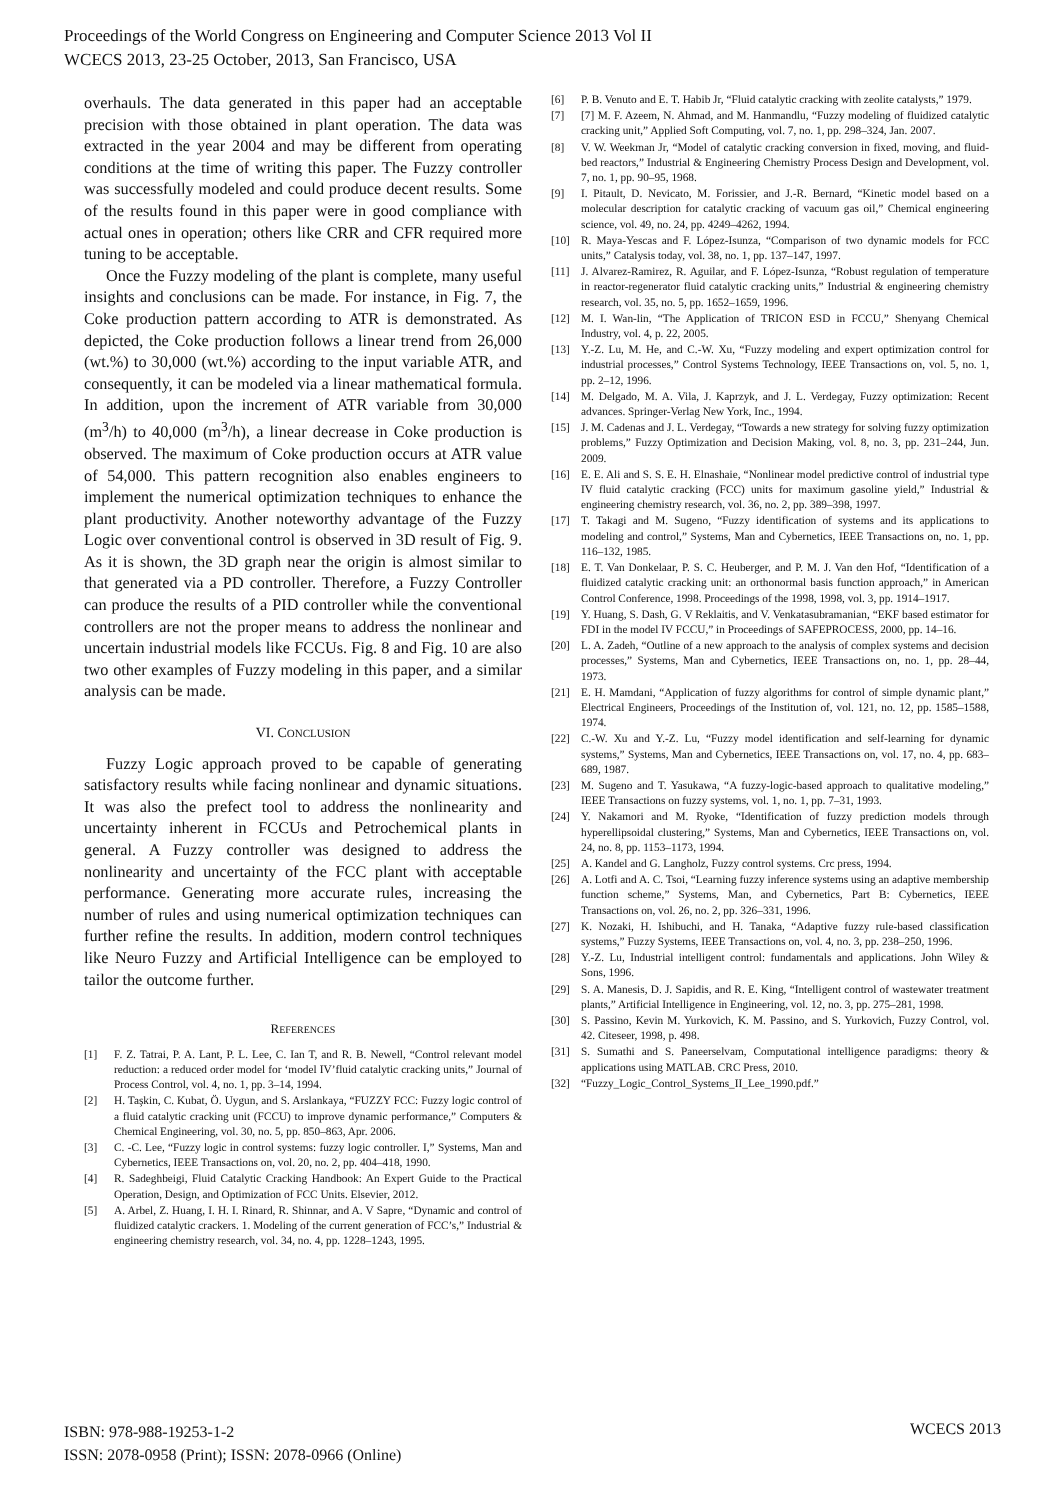Proceedings of the World Congress on Engineering and Computer Science 2013 Vol II
WCECS 2013, 23-25 October, 2013, San Francisco, USA
overhauls. The data generated in this paper had an acceptable precision with those obtained in plant operation. The data was extracted in the year 2004 and may be different from operating conditions at the time of writing this paper. The Fuzzy controller was successfully modeled and could produce decent results. Some of the results found in this paper were in good compliance with actual ones in operation; others like CRR and CFR required more tuning to be acceptable.
Once the Fuzzy modeling of the plant is complete, many useful insights and conclusions can be made. For instance, in Fig. 7, the Coke production pattern according to ATR is demonstrated. As depicted, the Coke production follows a linear trend from 26,000 (wt.%) to 30,000 (wt.%) according to the input variable ATR, and consequently, it can be modeled via a linear mathematical formula. In addition, upon the increment of ATR variable from 30,000 (m<sup>3</sup>/h) to 40,000 (m<sup>3</sup>/h), a linear decrease in Coke production is observed. The maximum of Coke production occurs at ATR value of 54,000. This pattern recognition also enables engineers to implement the numerical optimization techniques to enhance the plant productivity. Another noteworthy advantage of the Fuzzy Logic over conventional control is observed in 3D result of Fig. 9. As it is shown, the 3D graph near the origin is almost similar to that generated via a PD controller. Therefore, a Fuzzy Controller can produce the results of a PID controller while the conventional controllers are not the proper means to address the nonlinear and uncertain industrial models like FCCUs. Fig. 8 and Fig. 10 are also two other examples of Fuzzy modeling in this paper, and a similar analysis can be made.
VI. CONCLUSION
Fuzzy Logic approach proved to be capable of generating satisfactory results while facing nonlinear and dynamic situations. It was also the prefect tool to address the nonlinearity and uncertainty inherent in FCCUs and Petrochemical plants in general. A Fuzzy controller was designed to address the nonlinearity and uncertainty of the FCC plant with acceptable performance. Generating more accurate rules, increasing the number of rules and using numerical optimization techniques can further refine the results. In addition, modern control techniques like Neuro Fuzzy and Artificial Intelligence can be employed to tailor the outcome further.
REFERENCES
[1] F. Z. Tatrai, P. A. Lant, P. L. Lee, C. Ian T, and R. B. Newell, “Control relevant model reduction: a reduced order model for ‘model IV’fluid catalytic cracking units,” Journal of Process Control, vol. 4, no. 1, pp. 3–14, 1994.
[2] H. Taşkin, C. Kubat, Ö. Uygun, and S. Arslankaya, “FUZZY FCC: Fuzzy logic control of a fluid catalytic cracking unit (FCCU) to improve dynamic performance,” Computers & Chemical Engineering, vol. 30, no. 5, pp. 850–863, Apr. 2006.
[3] C. -C. Lee, “Fuzzy logic in control systems: fuzzy logic controller. I,” Systems, Man and Cybernetics, IEEE Transactions on, vol. 20, no. 2, pp. 404–418, 1990.
[4] R. Sadeghbeigi, Fluid Catalytic Cracking Handbook: An Expert Guide to the Practical Operation, Design, and Optimization of FCC Units. Elsevier, 2012.
[5] A. Arbel, Z. Huang, I. H. I. Rinard, R. Shinnar, and A. V Sapre, “Dynamic and control of fluidized catalytic crackers. 1. Modeling of the current generation of FCC’s,” Industrial & engineering chemistry research, vol. 34, no. 4, pp. 1228–1243, 1995.
[6] P. B. Venuto and E. T. Habib Jr, “Fluid catalytic cracking with zeolite catalysts,” 1979.
[7] [7] M. F. Azeem, N. Ahmad, and M. Hanmandlu, “Fuzzy modeling of fluidized catalytic cracking unit,” Applied Soft Computing, vol. 7, no. 1, pp. 298–324, Jan. 2007.
[8] V. W. Weekman Jr, “Model of catalytic cracking conversion in fixed, moving, and fluid-bed reactors,” Industrial & Engineering Chemistry Process Design and Development, vol. 7, no. 1, pp. 90–95, 1968.
[9] I. Pitault, D. Nevicato, M. Forissier, and J.-R. Bernard, “Kinetic model based on a molecular description for catalytic cracking of vacuum gas oil,” Chemical engineering science, vol. 49, no. 24, pp. 4249–4262, 1994.
[10] R. Maya-Yescas and F. López-Isunza, “Comparison of two dynamic models for FCC units,” Catalysis today, vol. 38, no. 1, pp. 137–147, 1997.
[11] J. Alvarez-Ramirez, R. Aguilar, and F. López-Isunza, “Robust regulation of temperature in reactor-regenerator fluid catalytic cracking units,” Industrial & engineering chemistry research, vol. 35, no. 5, pp. 1652–1659, 1996.
[12] M. I. Wan-lin, “The Application of TRICON ESD in FCCU,” Shenyang Chemical Industry, vol. 4, p. 22, 2005.
[13] Y.-Z. Lu, M. He, and C.-W. Xu, “Fuzzy modeling and expert optimization control for industrial processes,” Control Systems Technology, IEEE Transactions on, vol. 5, no. 1, pp. 2–12, 1996.
[14] M. Delgado, M. A. Vila, J. Kaprzyk, and J. L. Verdegay, Fuzzy optimization: Recent advances. Springer-Verlag New York, Inc., 1994.
[15] J. M. Cadenas and J. L. Verdegay, “Towards a new strategy for solving fuzzy optimization problems,” Fuzzy Optimization and Decision Making, vol. 8, no. 3, pp. 231–244, Jun. 2009.
[16] E. E. Ali and S. S. E. H. Elnashaie, “Nonlinear model predictive control of industrial type IV fluid catalytic cracking (FCC) units for maximum gasoline yield,” Industrial & engineering chemistry research, vol. 36, no. 2, pp. 389–398, 1997.
[17] T. Takagi and M. Sugeno, “Fuzzy identification of systems and its applications to modeling and control,” Systems, Man and Cybernetics, IEEE Transactions on, no. 1, pp. 116–132, 1985.
[18] E. T. Van Donkelaar, P. S. C. Heuberger, and P. M. J. Van den Hof, “Identification of a fluidized catalytic cracking unit: an orthonormal basis function approach,” in American Control Conference, 1998. Proceedings of the 1998, 1998, vol. 3, pp. 1914–1917.
[19] Y. Huang, S. Dash, G. V Reklaitis, and V. Venkatasubramanian, “EKF based estimator for FDI in the model IV FCCU,” in Proceedings of SAFEPROCESS, 2000, pp. 14–16.
[20] L. A. Zadeh, “Outline of a new approach to the analysis of complex systems and decision processes,” Systems, Man and Cybernetics, IEEE Transactions on, no. 1, pp. 28–44, 1973.
[21] E. H. Mamdani, “Application of fuzzy algorithms for control of simple dynamic plant,” Electrical Engineers, Proceedings of the Institution of, vol. 121, no. 12, pp. 1585–1588, 1974.
[22] C.-W. Xu and Y.-Z. Lu, “Fuzzy model identification and self-learning for dynamic systems,” Systems, Man and Cybernetics, IEEE Transactions on, vol. 17, no. 4, pp. 683–689, 1987.
[23] M. Sugeno and T. Yasukawa, “A fuzzy-logic-based approach to qualitative modeling,” IEEE Transactions on fuzzy systems, vol. 1, no. 1, pp. 7–31, 1993.
[24] Y. Nakamori and M. Ryoke, “Identification of fuzzy prediction models through hyperellipsoidal clustering,” Systems, Man and Cybernetics, IEEE Transactions on, vol. 24, no. 8, pp. 1153–1173, 1994.
[25] A. Kandel and G. Langholz, Fuzzy control systems. Crc press, 1994.
[26] A. Lotfi and A. C. Tsoi, “Learning fuzzy inference systems using an adaptive membership function scheme,” Systems, Man, and Cybernetics, Part B: Cybernetics, IEEE Transactions on, vol. 26, no. 2, pp. 326–331, 1996.
[27] K. Nozaki, H. Ishibuchi, and H. Tanaka, “Adaptive fuzzy rule-based classification systems,” Fuzzy Systems, IEEE Transactions on, vol. 4, no. 3, pp. 238–250, 1996.
[28] Y.-Z. Lu, Industrial intelligent control: fundamentals and applications. John Wiley & Sons, 1996.
[29] S. A. Manesis, D. J. Sapidis, and R. E. King, “Intelligent control of wastewater treatment plants,” Artificial Intelligence in Engineering, vol. 12, no. 3, pp. 275–281, 1998.
[30] S. Passino, Kevin M. Yurkovich, K. M. Passino, and S. Yurkovich, Fuzzy Control, vol. 42. Citeseer, 1998, p. 498.
[31] S. Sumathi and S. Paneerselvam, Computational intelligence paradigms: theory & applications using MATLAB. CRC Press, 2010.
[32] “Fuzzy_Logic_Control_Systems_II_Lee_1990.pdf.”
ISBN: 978-988-19253-1-2
ISSN: 2078-0958 (Print); ISSN: 2078-0966 (Online)
WCECS 2013